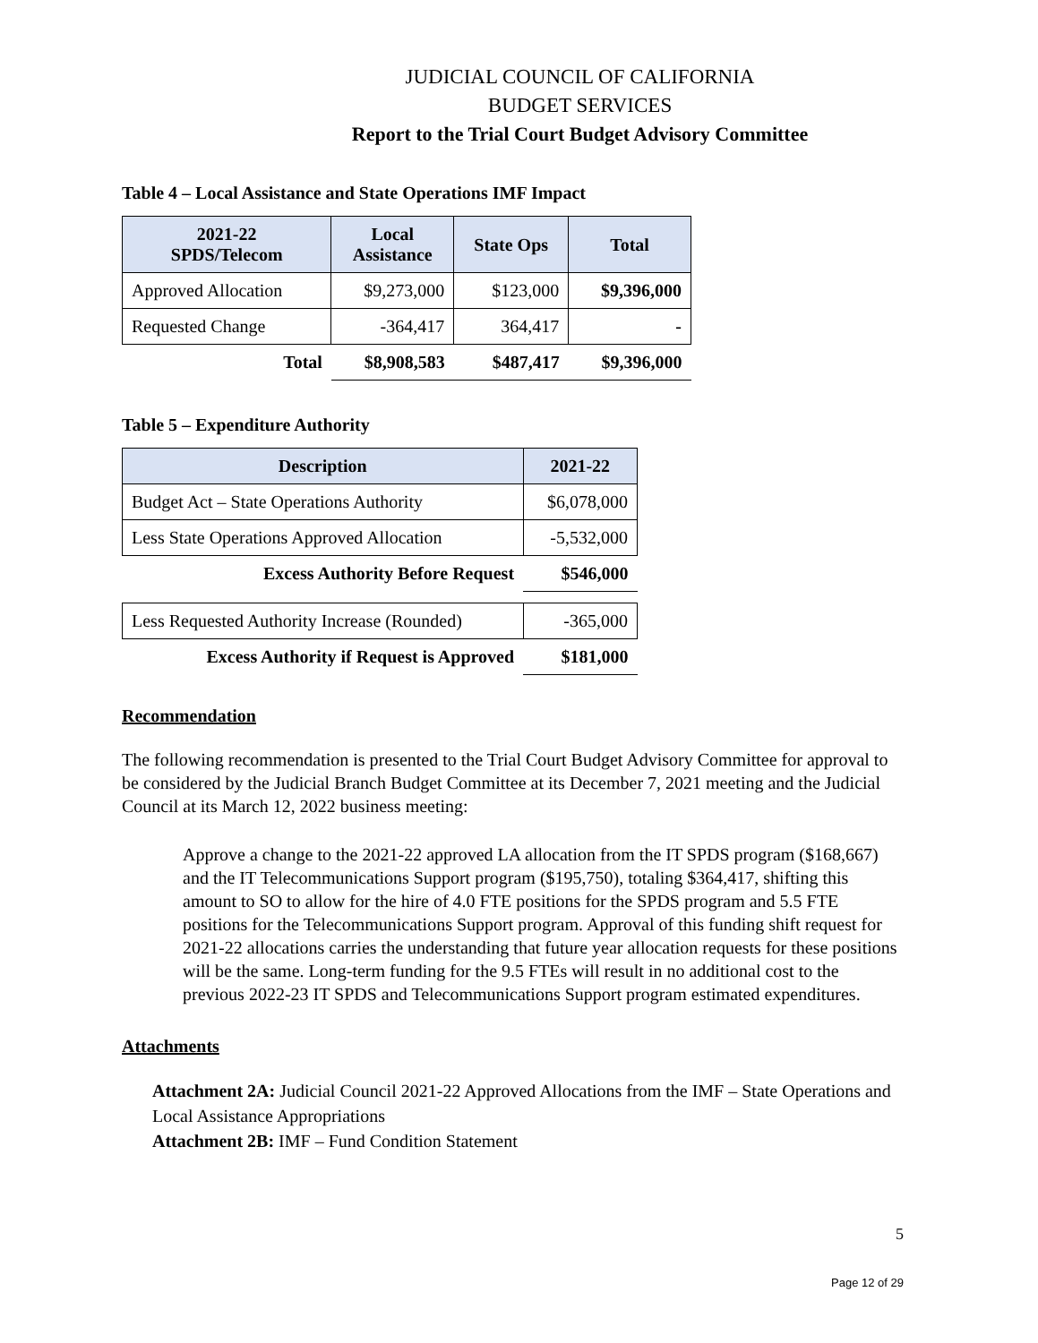JUDICIAL COUNCIL OF CALIFORNIA
BUDGET SERVICES
Report to the Trial Court Budget Advisory Committee
Table 4 – Local Assistance and State Operations IMF Impact
| 2021-22 SPDS/Telecom | Local Assistance | State Ops | Total |
| --- | --- | --- | --- |
| Approved Allocation | $9,273,000 | $123,000 | $9,396,000 |
| Requested Change | -364,417 | 364,417 | - |
| Total | $8,908,583 | $487,417 | $9,396,000 |
Table 5 – Expenditure Authority
| Description | 2021-22 |
| --- | --- |
| Budget Act – State Operations Authority | $6,078,000 |
| Less State Operations Approved Allocation | -5,532,000 |
| Excess Authority Before Request | $546,000 |
| Less Requested Authority Increase (Rounded) | -365,000 |
| Excess Authority if Request is Approved | $181,000 |
Recommendation
The following recommendation is presented to the Trial Court Budget Advisory Committee for approval to be considered by the Judicial Branch Budget Committee at its December 7, 2021 meeting and the Judicial Council at its March 12, 2022 business meeting:
Approve a change to the 2021-22 approved LA allocation from the IT SPDS program ($168,667) and the IT Telecommunications Support program ($195,750), totaling $364,417, shifting this amount to SO to allow for the hire of 4.0 FTE positions for the SPDS program and 5.5 FTE positions for the Telecommunications Support program. Approval of this funding shift request for 2021-22 allocations carries the understanding that future year allocation requests for these positions will be the same. Long-term funding for the 9.5 FTEs will result in no additional cost to the previous 2022-23 IT SPDS and Telecommunications Support program estimated expenditures.
Attachments
Attachment 2A: Judicial Council 2021-22 Approved Allocations from the IMF – State Operations and Local Assistance Appropriations
Attachment 2B: IMF – Fund Condition Statement
5
Page 12 of 29